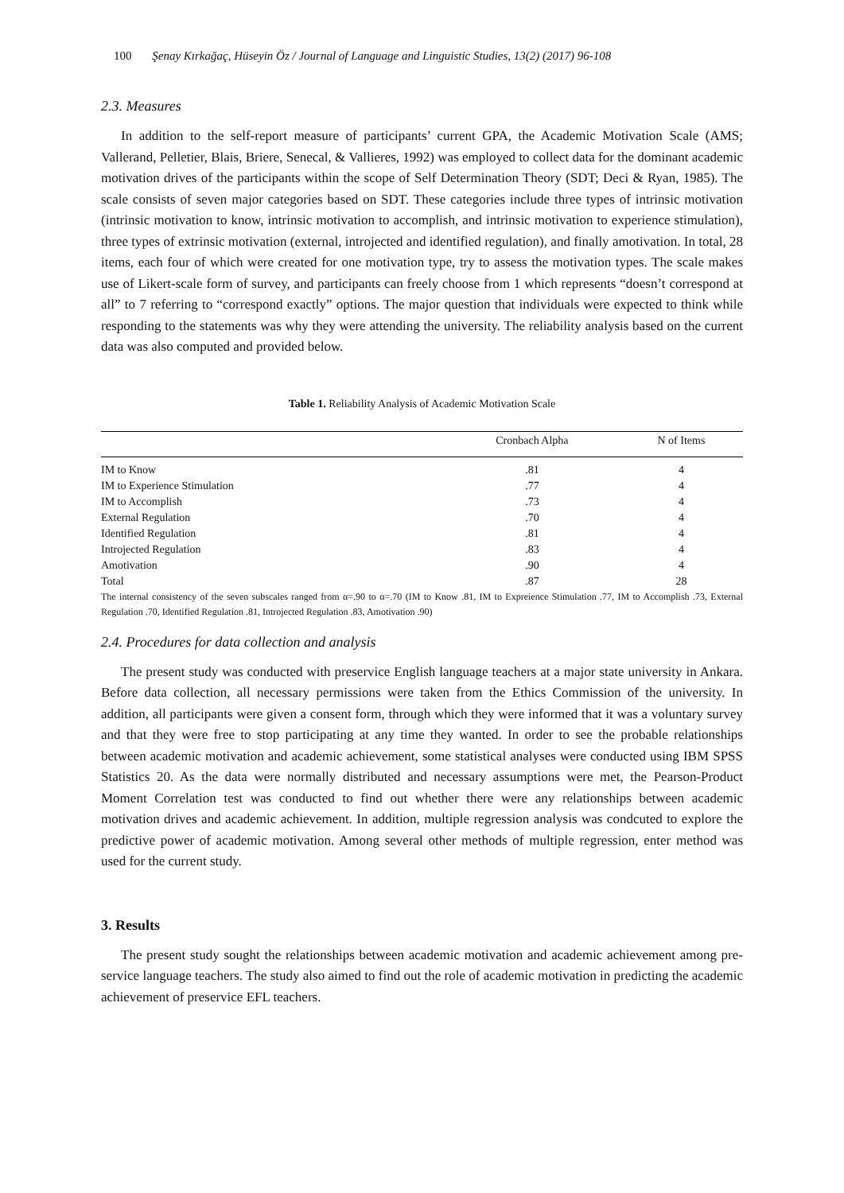100 Şenay Kırkağaç, Hüseyin Öz / Journal of Language and Linguistic Studies, 13(2) (2017) 96-108
2.3. Measures
In addition to the self-report measure of participants’ current GPA, the Academic Motivation Scale (AMS; Vallerand, Pelletier, Blais, Briere, Senecal, & Vallieres, 1992) was employed to collect data for the dominant academic motivation drives of the participants within the scope of Self Determination Theory (SDT; Deci & Ryan, 1985). The scale consists of seven major categories based on SDT. These categories include three types of intrinsic motivation (intrinsic motivation to know, intrinsic motivation to accomplish, and intrinsic motivation to experience stimulation), three types of extrinsic motivation (external, introjected and identified regulation), and finally amotivation. In total, 28 items, each four of which were created for one motivation type, try to assess the motivation types. The scale makes use of Likert-scale form of survey, and participants can freely choose from 1 which represents “doesn’t correspond at all” to 7 referring to “correspond exactly” options. The major question that individuals were expected to think while responding to the statements was why they were attending the university. The reliability analysis based on the current data was also computed and provided below.
Table 1. Reliability Analysis of Academic Motivation Scale
| | Cronbach Alpha | N of Items |
| --- | --- | --- |
| IM to Know | .81 | 4 |
| IM to Experience Stimulation | .77 | 4 |
| IM to Accomplish | .73 | 4 |
| External Regulation | .70 | 4 |
| Identified Regulation | .81 | 4 |
| Introjected Regulation | .83 | 4 |
| Amotivation | .90 | 4 |
| Total | .87 | 28 |
The internal consistency of the seven subscales ranged from α=.90 to α=.70 (IM to Know .81, IM to Expreience Stimulation .77, IM to Accomplish .73, External Regulation .70, Identified Regulation .81, Introjected Regulation .83, Amotivation .90)
2.4. Procedures for data collection and analysis
The present study was conducted with preservice English language teachers at a major state university in Ankara. Before data collection, all necessary permissions were taken from the Ethics Commission of the university. In addition, all participants were given a consent form, through which they were informed that it was a voluntary survey and that they were free to stop participating at any time they wanted. In order to see the probable relationships between academic motivation and academic achievement, some statistical analyses were conducted using IBM SPSS Statistics 20. As the data were normally distributed and necessary assumptions were met, the Pearson-Product Moment Correlation test was conducted to find out whether there were any relationships between academic motivation drives and academic achievement. In addition, multiple regression analysis was condcuted to explore the predictive power of academic motivation. Among several other methods of multiple regression, enter method was used for the current study.
3. Results
The present study sought the relationships between academic motivation and academic achievement among pre-service language teachers. The study also aimed to find out the role of academic motivation in predicting the academic achievement of preservice EFL teachers.